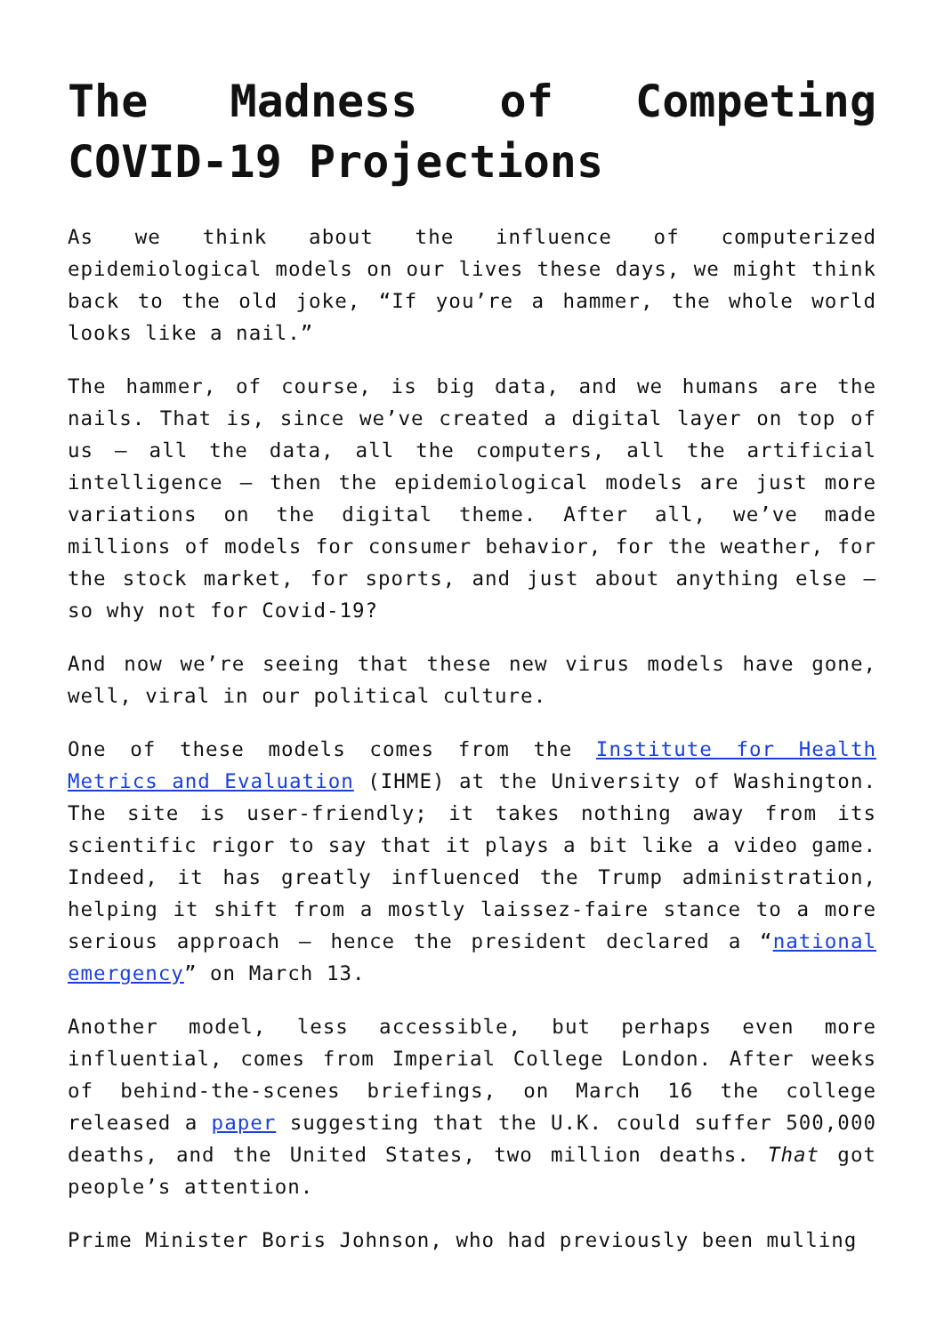The Madness of Competing
COVID-19 Projections
As we think about the influence of computerized epidemiological models on our lives these days, we might think back to the old joke, “If you’re a hammer, the whole world looks like a nail.”
The hammer, of course, is big data, and we humans are the nails. That is, since we’ve created a digital layer on top of us – all the data, all the computers, all the artificial intelligence – then the epidemiological models are just more variations on the digital theme. After all, we’ve made millions of models for consumer behavior, for the weather, for the stock market, for sports, and just about anything else – so why not for Covid-19?
And now we’re seeing that these new virus models have gone, well, viral in our political culture.
One of these models comes from the Institute for Health Metrics and Evaluation (IHME) at the University of Washington. The site is user-friendly; it takes nothing away from its scientific rigor to say that it plays a bit like a video game. Indeed, it has greatly influenced the Trump administration, helping it shift from a mostly laissez-faire stance to a more serious approach – hence the president declared a “national emergency” on March 13.
Another model, less accessible, but perhaps even more influential, comes from Imperial College London. After weeks of behind-the-scenes briefings, on March 16 the college released a paper suggesting that the U.K. could suffer 500,000 deaths, and the United States, two million deaths. That got people’s attention.
Prime Minister Boris Johnson, who had previously been mulling